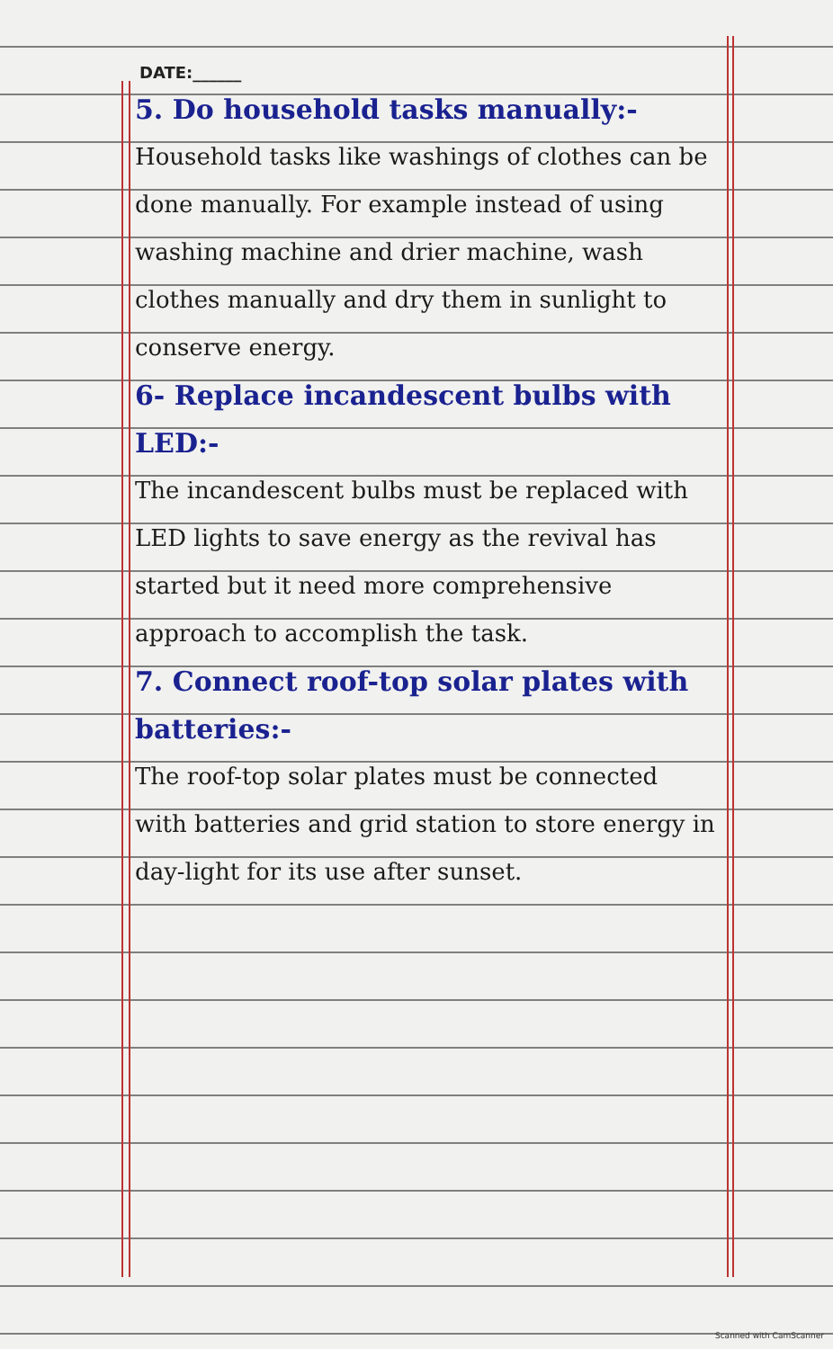DATE:______
5. Do household tasks manually:-
Household tasks like washings of clothes can be done manually. For example instead of using washing machine and drier machine, wash clothes manually and dry them in sunlight to conserve energy.
6- Replace incandescent bulbs with LED:-
The incandescent bulbs must be replaced with LED lights to save energy as the revival has started but it need more comprehensive approach to accomplish the task.
7. Connect roof-top solar plates with batteries:-
The roof-top solar plates must be connected with batteries and grid station to store energy in day-light for its use after sunset.
Scanned with CamScanner